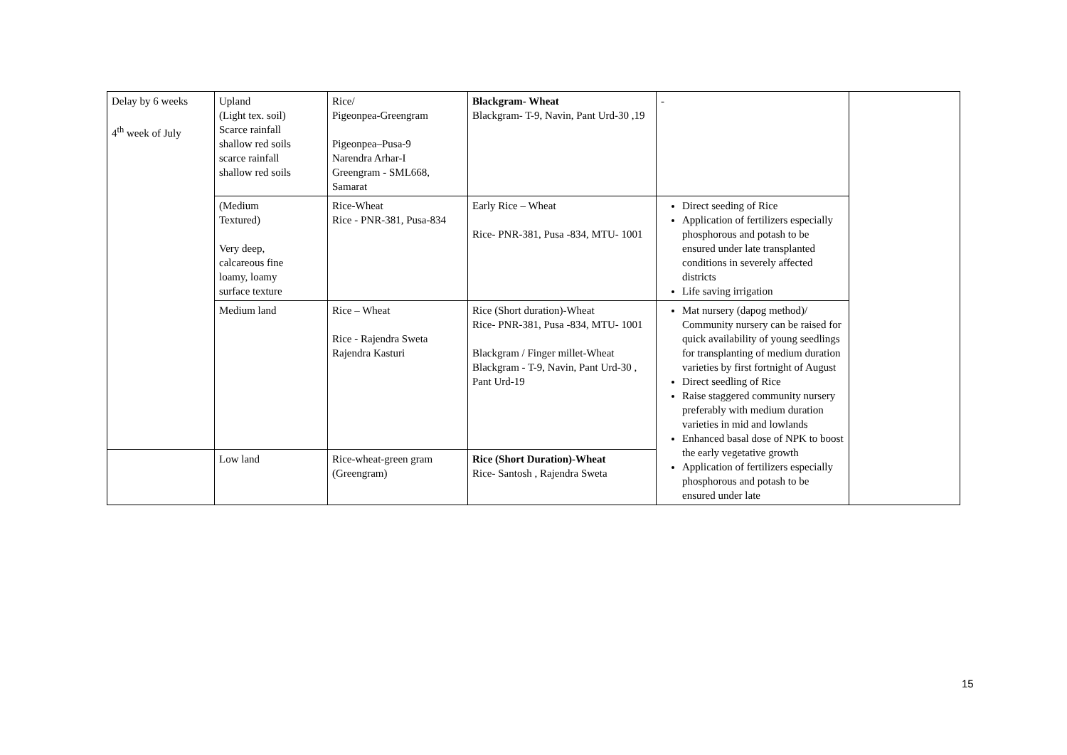| Delay by 6 weeks 4<sup>th</sup> week of July | Upland (Light tex. soil) Scarce rainfall shallow red soils scarce rainfall shallow red soils | Rice/ Pigeonpea-Greengram Pigeonpea–Pusa-9 Narendra Arhar-I Greengram - SML668, Samarat | Blackgram- Wheat Blackgram- T-9, Navin, Pant Urd-30 ,19 | - | |
| | (Medium Textured) Very deep, calcareous fine loamy, loamy surface texture | Rice-Wheat Rice - PNR-381, Pusa-834 | Early Rice – Wheat Rice- PNR-381, Pusa -834, MTU- 1001 | Direct seeding of Rice Application of fertilizers especially phosphorous and potash to be ensured under late transplanted conditions in severely affected districts Life saving irrigation | |
| | Medium land | Rice – Wheat Rice - Rajendra Sweta Rajendra Kasturi | Rice (Short duration)-Wheat Rice- PNR-381, Pusa -834, MTU- 1001 Blackgram / Finger millet-Wheat Blackgram - T-9, Navin, Pant Urd-30 , Pant Urd-19 | Mat nursery (dapog method)/ Community nursery can be raised for quick availability of young seedlings for transplanting of medium duration varieties by first fortnight of August Direct seedling of Rice Raise staggered community nursery preferably with medium duration varieties in mid and lowlands Enhanced basal dose of NPK to boost the early vegetative growth Application of fertilizers especially phosphorous and potash to be ensured under late | |
| | Low land | Rice-wheat-green gram (Greengram) | Rice (Short Duration)-Wheat Rice- Santosh , Rajendra Sweta | | |
15